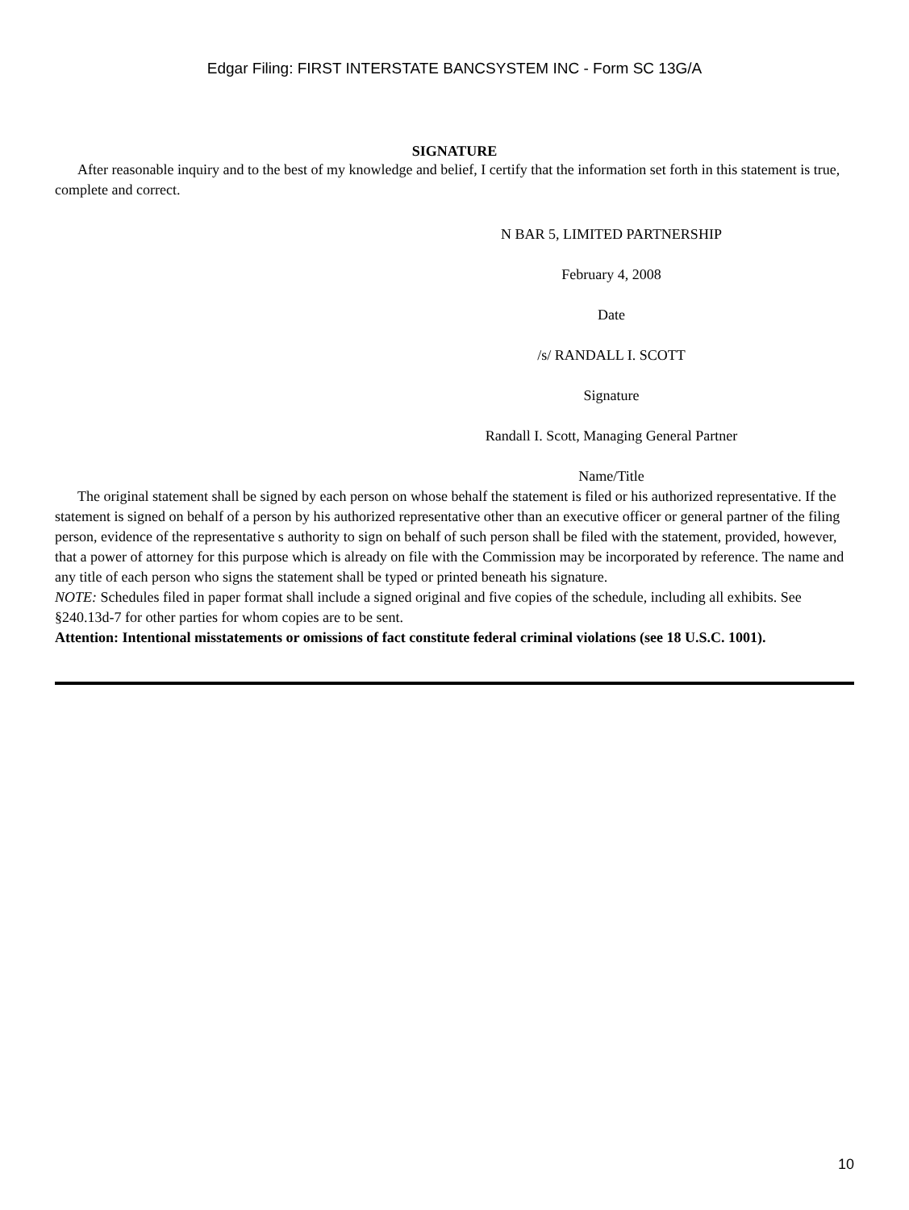Edgar Filing: FIRST INTERSTATE BANCSYSTEM INC - Form SC 13G/A
SIGNATURE
After reasonable inquiry and to the best of my knowledge and belief, I certify that the information set forth in this statement is true, complete and correct.
N BAR 5, LIMITED PARTNERSHIP
February 4, 2008
Date
/s/ RANDALL I. SCOTT
Signature
Randall I. Scott, Managing General Partner
Name/Title
The original statement shall be signed by each person on whose behalf the statement is filed or his authorized representative. If the statement is signed on behalf of a person by his authorized representative other than an executive officer or general partner of the filing person, evidence of the representative s authority to sign on behalf of such person shall be filed with the statement, provided, however, that a power of attorney for this purpose which is already on file with the Commission may be incorporated by reference. The name and any title of each person who signs the statement shall be typed or printed beneath his signature.
NOTE: Schedules filed in paper format shall include a signed original and five copies of the schedule, including all exhibits. See §240.13d-7 for other parties for whom copies are to be sent.
Attention: Intentional misstatements or omissions of fact constitute federal criminal violations (see 18 U.S.C. 1001).
10